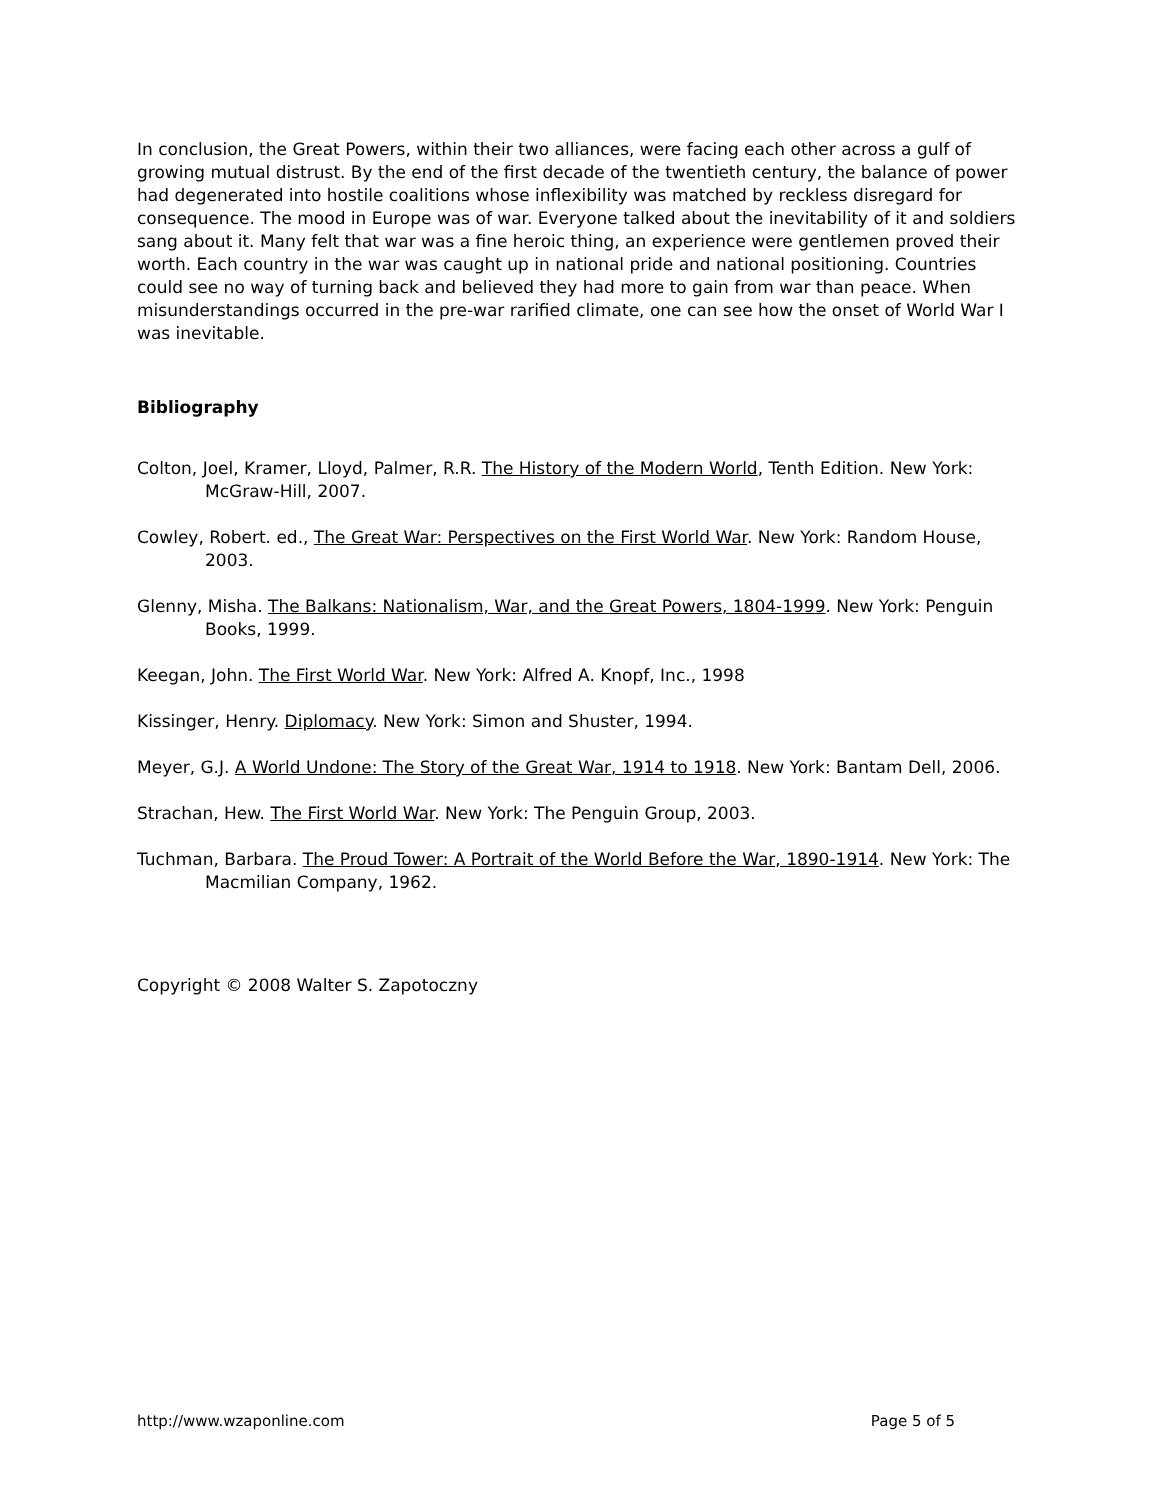In conclusion, the Great Powers, within their two alliances, were facing each other across a gulf of growing mutual distrust. By the end of the first decade of the twentieth century, the balance of power had degenerated into hostile coalitions whose inflexibility was matched by reckless disregard for consequence. The mood in Europe was of war. Everyone talked about the inevitability of it and soldiers sang about it. Many felt that war was a fine heroic thing, an experience were gentlemen proved their worth. Each country in the war was caught up in national pride and national positioning. Countries could see no way of turning back and believed they had more to gain from war than peace. When misunderstandings occurred in the pre-war rarified climate, one can see how the onset of World War I was inevitable.
Bibliography
Colton, Joel, Kramer, Lloyd, Palmer, R.R. The History of the Modern World, Tenth Edition. New York: McGraw-Hill, 2007.
Cowley, Robert. ed., The Great War: Perspectives on the First World War. New York: Random House, 2003.
Glenny, Misha. The Balkans: Nationalism, War, and the Great Powers, 1804-1999. New York: Penguin Books, 1999.
Keegan, John. The First World War. New York: Alfred A. Knopf, Inc., 1998
Kissinger, Henry. Diplomacy. New York: Simon and Shuster, 1994.
Meyer, G.J. A World Undone: The Story of the Great War, 1914 to 1918. New York: Bantam Dell, 2006.
Strachan, Hew. The First World War. New York: The Penguin Group, 2003.
Tuchman, Barbara. The Proud Tower: A Portrait of the World Before the War, 1890-1914. New York: The Macmilian Company, 1962.
Copyright © 2008 Walter S. Zapotoczny
http://www.wzaponline.com Page 5 of 5